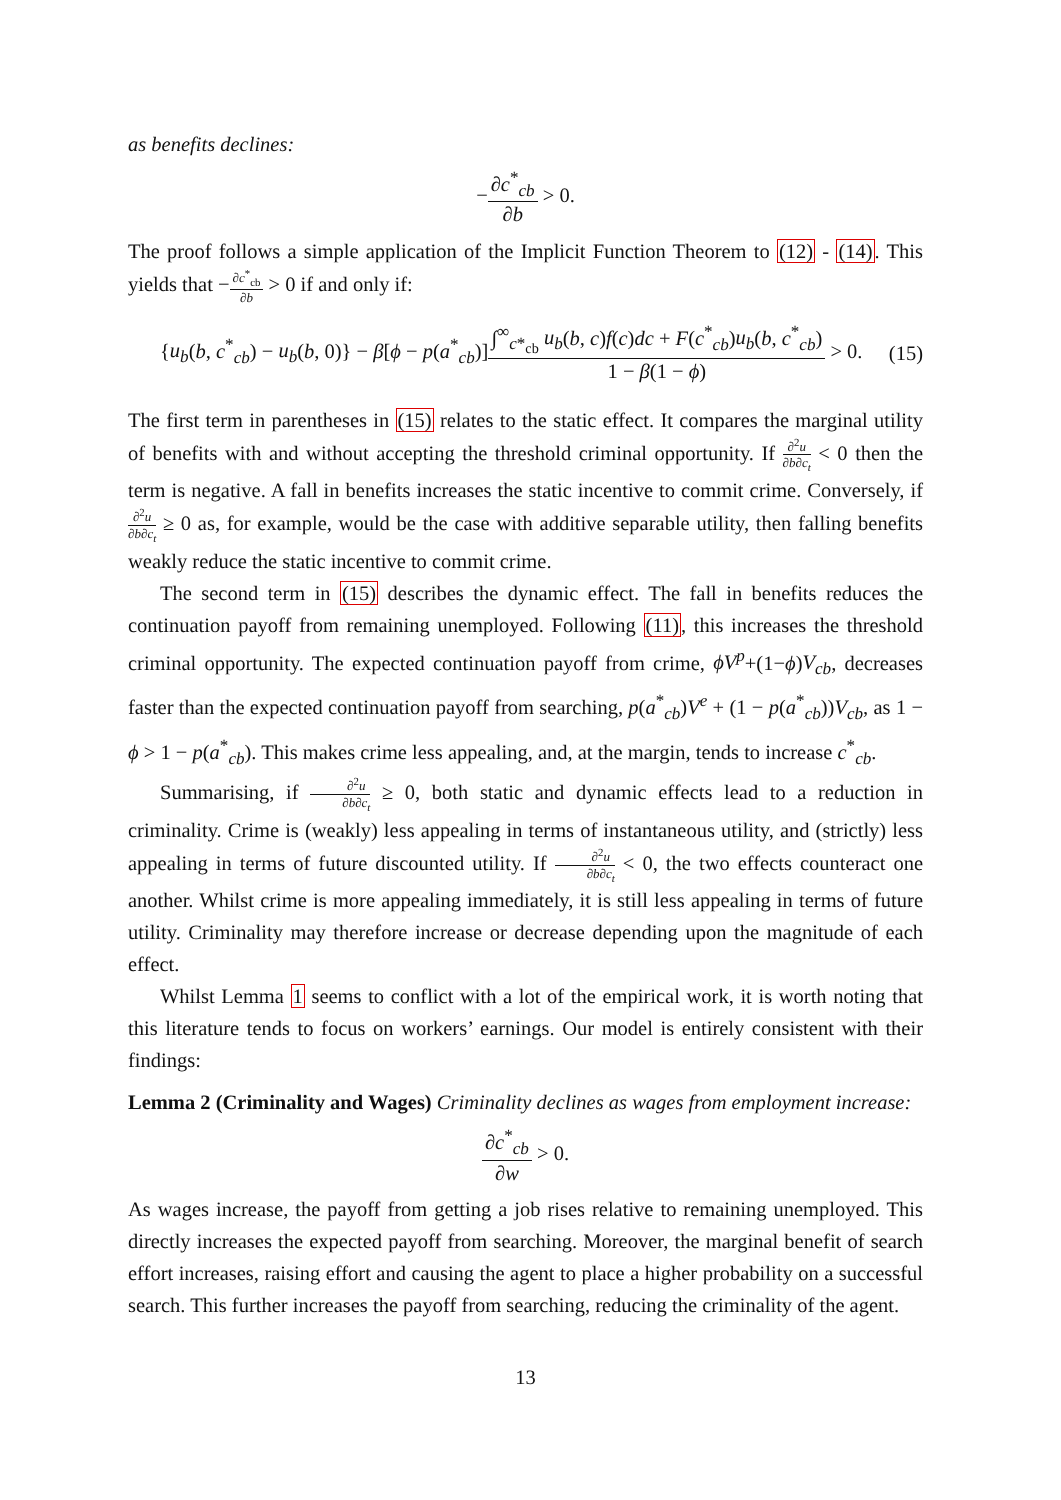as benefits declines:
−∂c<sup>*</sup><sub>cb</sub> ∂b > 0.
The proof follows a simple application of the Implicit Function Theorem to (12) - (14). This yields that −∂c<sup>*</sup><sub>cb</sub> ∂b > 0 if and only if:
{u<sub>b</sub>(b, c<sup>*</sup><sub>cb</sub>) − u<sub>b</sub>(b, 0)} − β[ϕ − p(a<sup>*</sup><sub>cb</sub>)]∫<sup>∞</sup><sub>c*<sub>cb</sub></sub> u<sub>b</sub>(b, c)f(c)dc + F(c<sup>*</sup><sub>cb</sub>)u<sub>b</sub>(b, c<sup>*</sup><sub>cb</sub>) 1 − β(1 − ϕ) > 0. (15)
The first term in parentheses in (15) relates to the static effect. It compares the marginal utility of benefits with and without accepting the threshold criminal opportunity. If ∂<sup>2</sup>u ∂b∂c<sub>t</sub> < 0 then the term is negative. A fall in benefits increases the static incentive to commit crime. Conversely, if ∂<sup>2</sup>u ∂b∂c<sub>t</sub> ≥ 0 as, for example, would be the case with additive separable utility, then falling benefits weakly reduce the static incentive to commit crime.
The second term in (15) describes the dynamic effect. The fall in benefits reduces the continuation payoff from remaining unemployed. Following (11), this increases the threshold criminal opportunity. The expected continuation payoff from crime, ϕV<sup>p</sup>+(1−ϕ)V<sub>cb</sub>, decreases faster than the expected continuation payoff from searching, p(a<sup>*</sup><sub>cb</sub>)V<sup>e</sup> + (1 − p(a<sup>*</sup><sub>cb</sub>))V<sub>cb</sub>, as 1 − ϕ > 1 − p(a<sup>*</sup><sub>cb</sub>). This makes crime less appealing, and, at the margin, tends to increase c<sup>*</sup><sub>cb</sub>.
Summarising, if ∂<sup>2</sup>u ∂b∂c<sub>t</sub> ≥ 0, both static and dynamic effects lead to a reduction in criminality. Crime is (weakly) less appealing in terms of instantaneous utility, and (strictly) less appealing in terms of future discounted utility. If ∂<sup>2</sup>u ∂b∂c<sub>t</sub> < 0, the two effects counteract one another. Whilst crime is more appealing immediately, it is still less appealing in terms of future utility. Criminality may therefore increase or decrease depending upon the magnitude of each effect.
Whilst Lemma 1 seems to conflict with a lot of the empirical work, it is worth noting that this literature tends to focus on workers’ earnings. Our model is entirely consistent with their findings:
Lemma 2 (Criminality and Wages) Criminality declines as wages from employment increase:
∂c<sup>*</sup><sub>cb</sub> ∂w > 0.
As wages increase, the payoff from getting a job rises relative to remaining unemployed. This directly increases the expected payoff from searching. Moreover, the marginal benefit of search effort increases, raising effort and causing the agent to place a higher probability on a successful search. This further increases the payoff from searching, reducing the criminality of the agent.
13